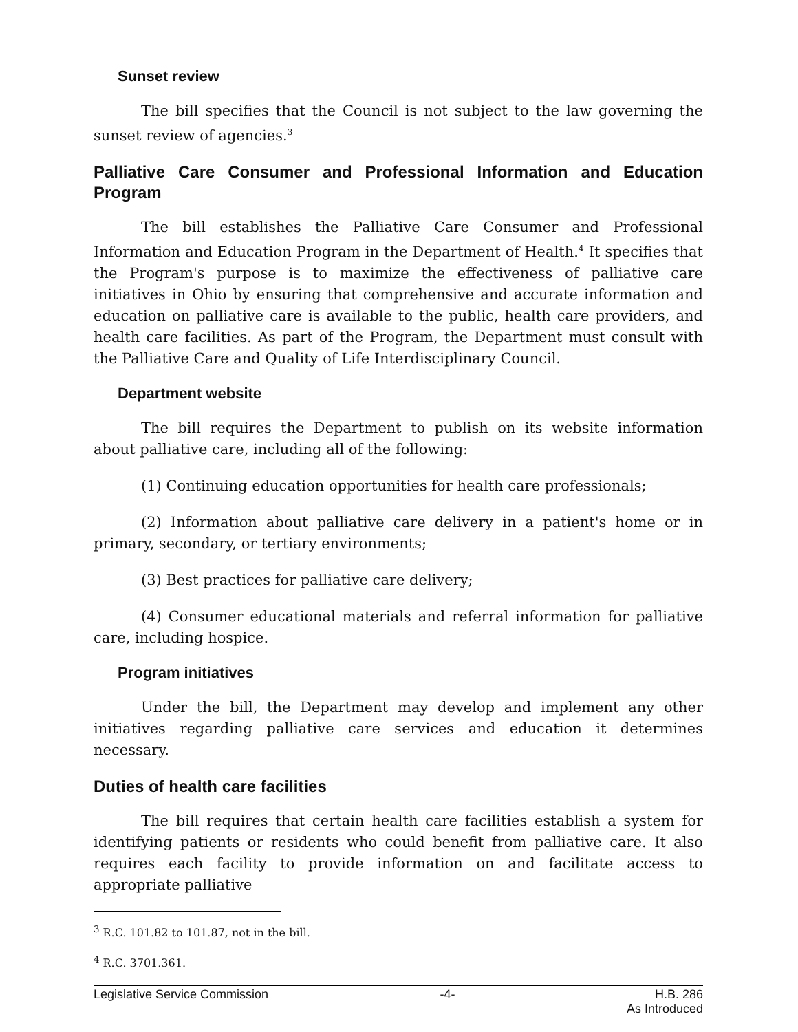Sunset review
The bill specifies that the Council is not subject to the law governing the sunset review of agencies.<sup>3</sup>
Palliative Care Consumer and Professional Information and Education Program
The bill establishes the Palliative Care Consumer and Professional Information and Education Program in the Department of Health.<sup>4</sup> It specifies that the Program's purpose is to maximize the effectiveness of palliative care initiatives in Ohio by ensuring that comprehensive and accurate information and education on palliative care is available to the public, health care providers, and health care facilities. As part of the Program, the Department must consult with the Palliative Care and Quality of Life Interdisciplinary Council.
Department website
The bill requires the Department to publish on its website information about palliative care, including all of the following:
(1) Continuing education opportunities for health care professionals;
(2) Information about palliative care delivery in a patient's home or in primary, secondary, or tertiary environments;
(3) Best practices for palliative care delivery;
(4) Consumer educational materials and referral information for palliative care, including hospice.
Program initiatives
Under the bill, the Department may develop and implement any other initiatives regarding palliative care services and education it determines necessary.
Duties of health care facilities
The bill requires that certain health care facilities establish a system for identifying patients or residents who could benefit from palliative care. It also requires each facility to provide information on and facilitate access to appropriate palliative
<sup>3</sup> R.C. 101.82 to 101.87, not in the bill.
<sup>4</sup> R.C. 3701.361.
Legislative Service Commission -4- H.B. 286
As Introduced